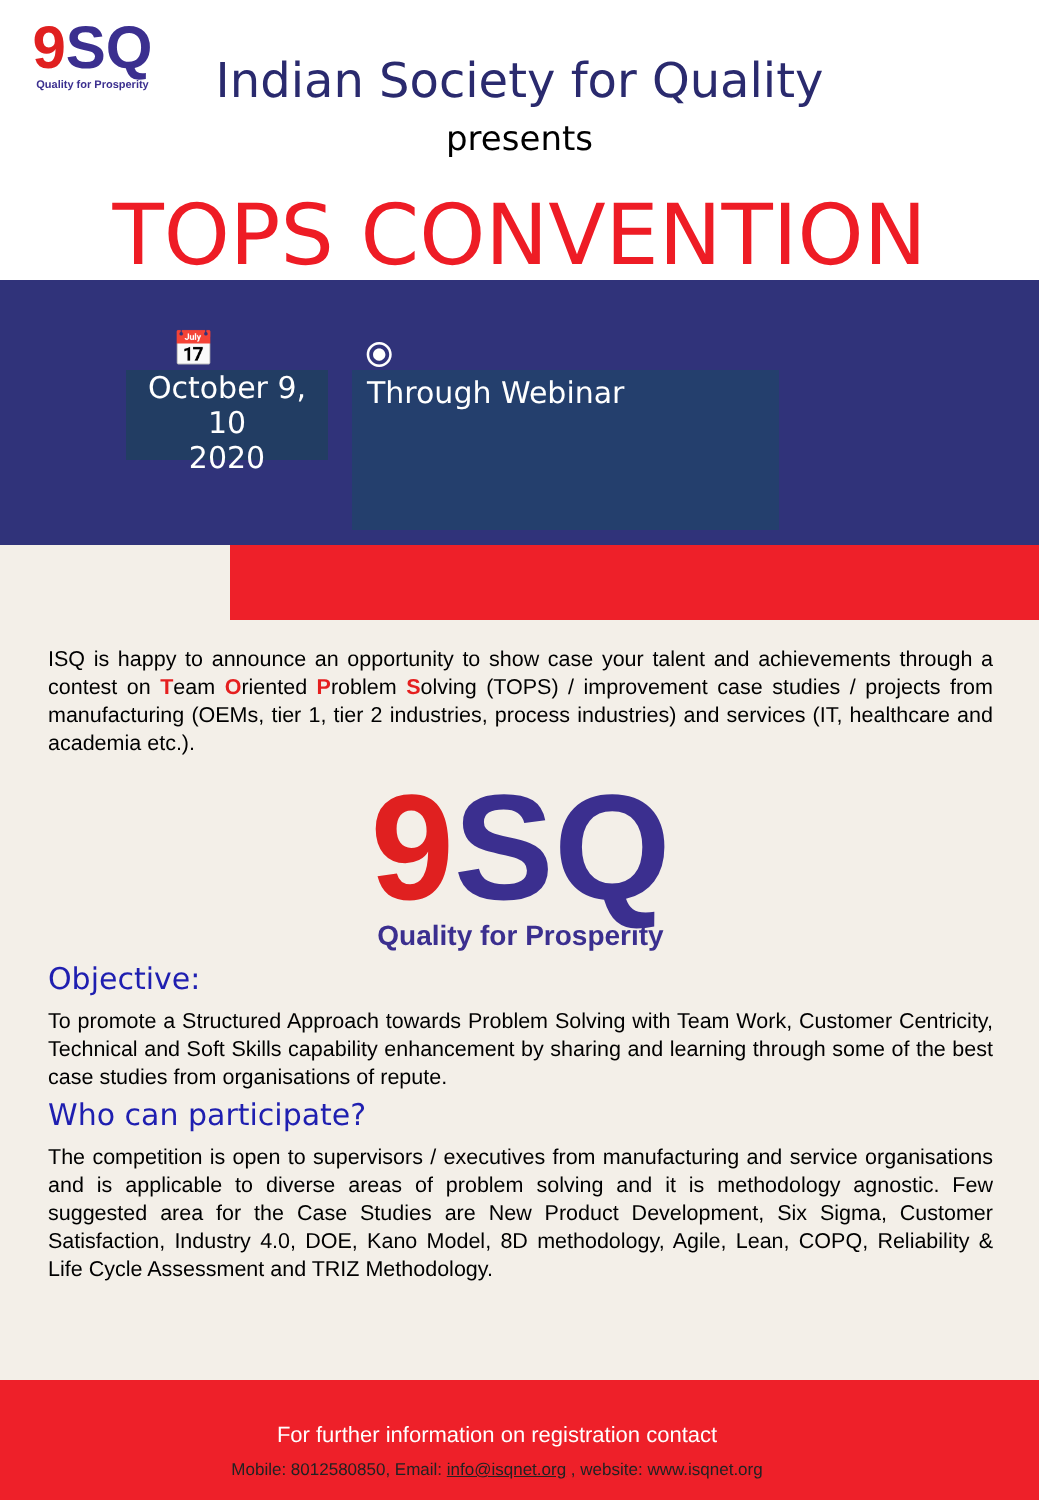9 SQ
Quality for Prosperity
Indian Society for Quality
presents
TOPS CONVENTION
📅 ⦿
October 9, 10
2020
Through Webinar
ISQ is happy to announce an opportunity to show case your talent and achievements through a contest on Team Oriented Problem Solving (TOPS) / improvement case studies / projects from manufacturing (OEMs, tier 1, tier 2 industries, process industries) and services (IT, healthcare and academia etc.).
9 SQ
Quality for Prosperity
Objective:
To promote a Structured Approach towards Problem Solving with Team Work, Customer Centricity, Technical and Soft Skills capability enhancement by sharing and learning through some of the best case studies from organisations of repute.
Who can participate?
The competition is open to supervisors / executives from manufacturing and service organisations and is applicable to diverse areas of problem solving and it is methodology agnostic. Few suggested area for the Case Studies are New Product Development, Six Sigma, Customer Satisfaction, Industry 4.0, DOE, Kano Model, 8D methodology, Agile, Lean, COPQ, Reliability & Life Cycle Assessment and TRIZ Methodology.
For further information on registration contact
Mobile: 8012580850, Email: info@isqnet.org , website: www.isqnet.org